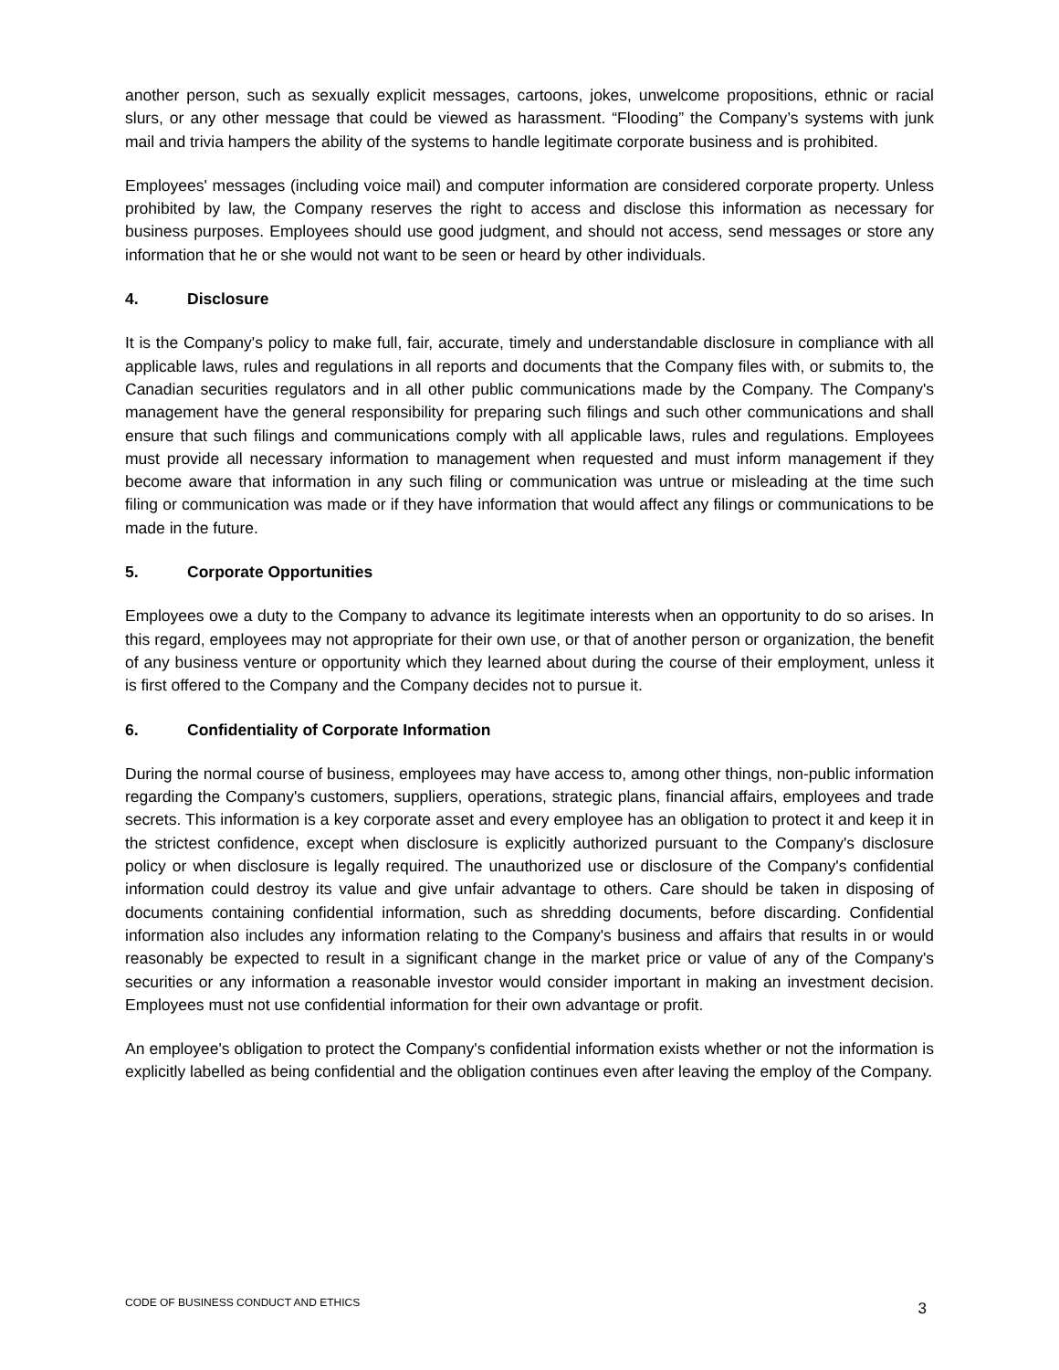another person, such as sexually explicit messages, cartoons, jokes, unwelcome propositions, ethnic or racial slurs, or any other message that could be viewed as harassment. “Flooding” the Company’s systems with junk mail and trivia hampers the ability of the systems to handle legitimate corporate business and is prohibited.
Employees' messages (including voice mail) and computer information are considered corporate property. Unless prohibited by law, the Company reserves the right to access and disclose this information as necessary for business purposes. Employees should use good judgment, and should not access, send messages or store any information that he or she would not want to be seen or heard by other individuals.
4. Disclosure
It is the Company's policy to make full, fair, accurate, timely and understandable disclosure in compliance with all applicable laws, rules and regulations in all reports and documents that the Company files with, or submits to, the Canadian securities regulators and in all other public communications made by the Company. The Company's management have the general responsibility for preparing such filings and such other communications and shall ensure that such filings and communications comply with all applicable laws, rules and regulations. Employees must provide all necessary information to management when requested and must inform management if they become aware that information in any such filing or communication was untrue or misleading at the time such filing or communication was made or if they have information that would affect any filings or communications to be made in the future.
5. Corporate Opportunities
Employees owe a duty to the Company to advance its legitimate interests when an opportunity to do so arises. In this regard, employees may not appropriate for their own use, or that of another person or organization, the benefit of any business venture or opportunity which they learned about during the course of their employment, unless it is first offered to the Company and the Company decides not to pursue it.
6. Confidentiality of Corporate Information
During the normal course of business, employees may have access to, among other things, non-public information regarding the Company's customers, suppliers, operations, strategic plans, financial affairs, employees and trade secrets. This information is a key corporate asset and every employee has an obligation to protect it and keep it in the strictest confidence, except when disclosure is explicitly authorized pursuant to the Company's disclosure policy or when disclosure is legally required. The unauthorized use or disclosure of the Company's confidential information could destroy its value and give unfair advantage to others. Care should be taken in disposing of documents containing confidential information, such as shredding documents, before discarding. Confidential information also includes any information relating to the Company's business and affairs that results in or would reasonably be expected to result in a significant change in the market price or value of any of the Company's securities or any information a reasonable investor would consider important in making an investment decision. Employees must not use confidential information for their own advantage or profit.
An employee's obligation to protect the Company's confidential information exists whether or not the information is explicitly labelled as being confidential and the obligation continues even after leaving the employ of the Company.
CODE OF BUSINESS CONDUCT AND ETHICS 3